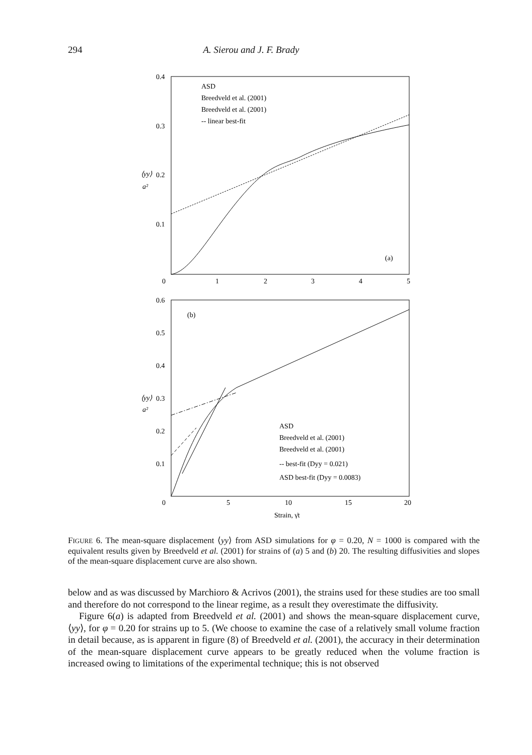294 A. Sierou and J. F. Brady
0.4
0.3
0.2
0.1
0
1
2
3
4
5
⟨yy⟩
a²
ASD
Breedveld et al. (2001)
Breedveld et al. (2001)
-- linear best-fit
(a)
0.6
0.5
0.4
0.3
0.2
0.1
0
5
10
15
20
(b)
⟨yy⟩
a²
ASD
Breedveld et al. (2001)
Breedveld et al. (2001)
-- best-fit (Dyy = 0.021)
ASD best-fit (Dyy = 0.0083)
Strain, γ̇t
FIGURE 6. The mean-square displacement ⟨yy⟩ from ASD simulations for φ = 0.20, N = 1000 is compared with the equivalent results given by Breedveld et al. (2001) for strains of (a) 5 and (b) 20. The resulting diffusivities and slopes of the mean-square displacement curve are also shown.
below and as was discussed by Marchioro & Acrivos (2001), the strains used for these studies are too small and therefore do not correspond to the linear regime, as a result they overestimate the diffusivity.
Figure 6(a) is adapted from Breedveld et al. (2001) and shows the mean-square displacement curve, ⟨yy⟩, for φ = 0.20 for strains up to 5. (We choose to examine the case of a relatively small volume fraction in detail because, as is apparent in figure (8) of Breedveld et al. (2001), the accuracy in their determination of the mean-square displacement curve appears to be greatly reduced when the volume fraction is increased owing to limitations of the experimental technique; this is not observed